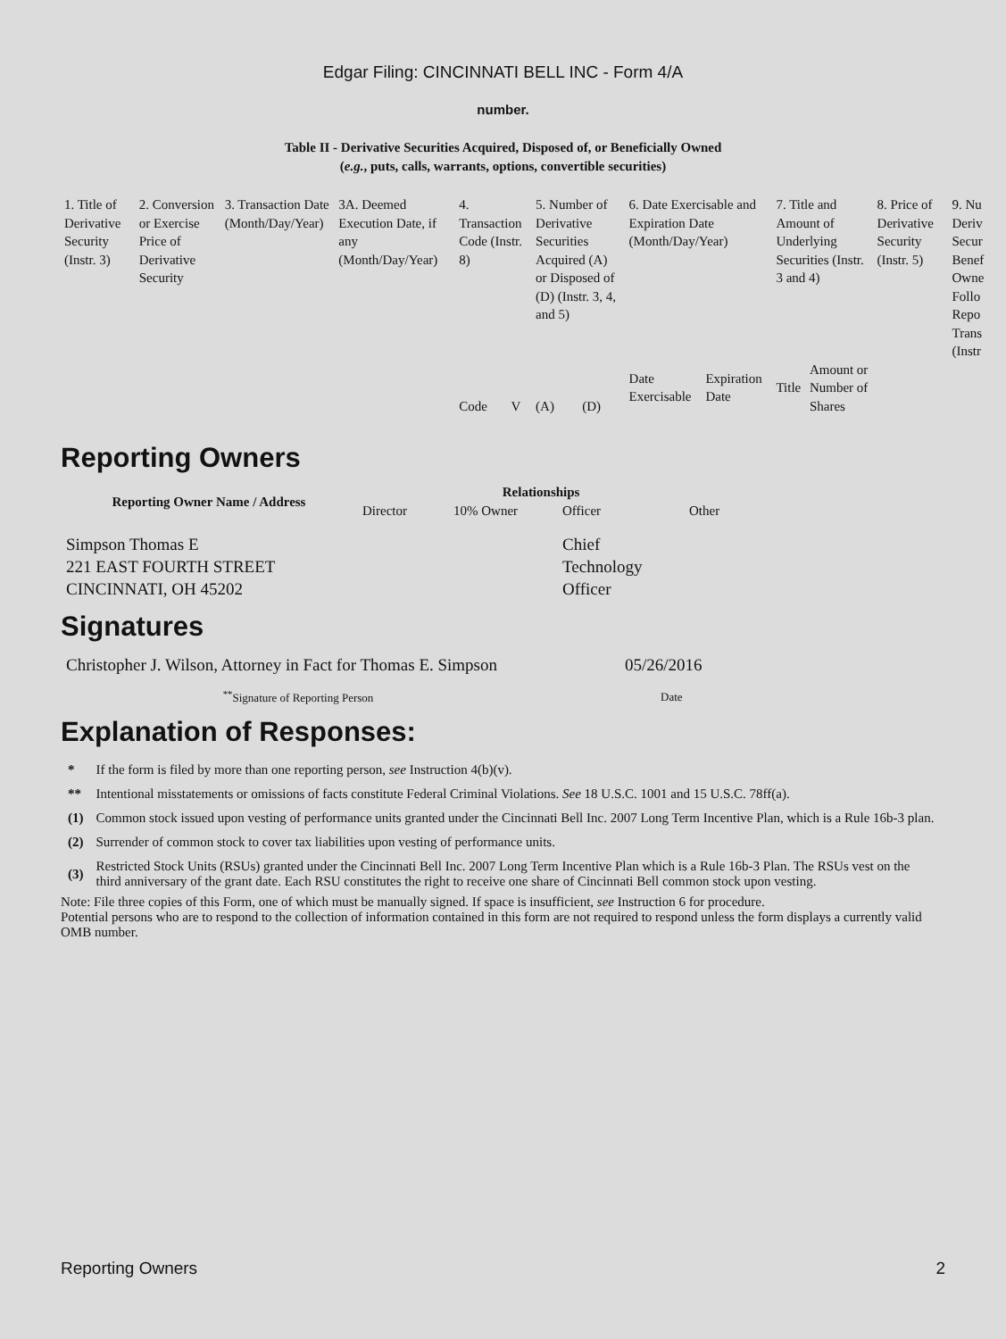Edgar Filing: CINCINNATI BELL INC - Form 4/A
number.
Table II - Derivative Securities Acquired, Disposed of, or Beneficially Owned
(e.g., puts, calls, warrants, options, convertible securities)
| 1. Title of Derivative Security (Instr. 3) | 2. Conversion or Exercise Price of Derivative Security | 3. Transaction Date (Month/Day/Year) | 3A. Deemed Execution Date, if any (Month/Day/Year) | 4. Transaction Code (Instr. 8) | | 5. Number of Derivative Securities Acquired (A) or Disposed of (D) (Instr. 3, 4, and 5) | | 6. Date Exercisable and Expiration Date (Month/Day/Year) | | 7. Title and Amount of Underlying Securities (Instr. 3 and 4) | | 8. Price of Derivative Security (Instr. 5) | 9. Nu Deriv Secur Benef Owne Follo Repo Trans (Instr |
| | | | | Code | V | (A) | (D) | Date Exercisable | Expiration Date | Title | Amount or Number of Shares | | |
Reporting Owners
| Reporting Owner Name / Address | Relationships | | | |
| --- | --- | --- | --- | --- |
| | Director | 10% Owner | Officer | Other |
| Simpson Thomas E 221 EAST FOURTH STREET CINCINNATI, OH 45202 | | | Chief Technology Officer | |
Signatures
| Christopher J. Wilson, Attorney in Fact for Thomas E. Simpson | 05/26/2016 |
| <sup>**</sup> Signature of Reporting Person | Date |
Explanation of Responses:
| * | If the form is filed by more than one reporting person, see Instruction 4(b)(v). |
| ** | Intentional misstatements or omissions of facts constitute Federal Criminal Violations. See 18 U.S.C. 1001 and 15 U.S.C. 78ff(a). |
| (1) | Common stock issued upon vesting of performance units granted under the Cincinnati Bell Inc. 2007 Long Term Incentive Plan, which is a Rule 16b-3 plan. |
| (2) | Surrender of common stock to cover tax liabilities upon vesting of performance units. |
| (3) | Restricted Stock Units (RSUs) granted under the Cincinnati Bell Inc. 2007 Long Term Incentive Plan which is a Rule 16b-3 Plan. The RSUs vest on the third anniversary of the grant date. Each RSU constitutes the right to receive one share of Cincinnati Bell common stock upon vesting. |
Note: File three copies of this Form, one of which must be manually signed. If space is insufficient, see Instruction 6 for procedure.
Potential persons who are to respond to the collection of information contained in this form are not required to respond unless the form displays a currently valid OMB number.
Reporting Owners 2